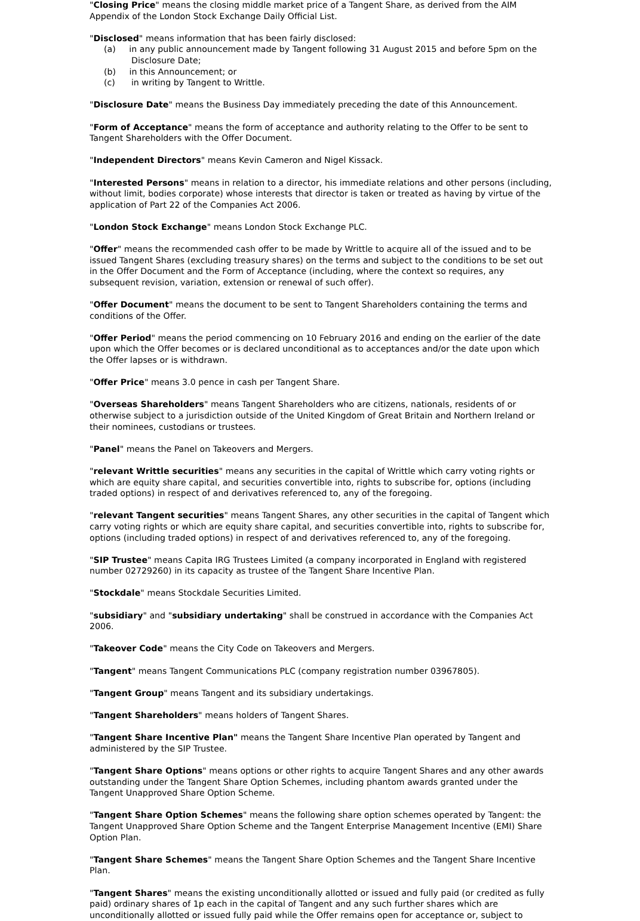"Closing Price" means the closing middle market price of a Tangent Share, as derived from the AIM Appendix of the London Stock Exchange Daily Official List.
"Disclosed" means information that has been fairly disclosed:
(a) in any public announcement made by Tangent following 31 August 2015 and before 5pm on the Disclosure Date;
(b) in this Announcement; or
(c) in writing by Tangent to Writtle.
"Disclosure Date" means the Business Day immediately preceding the date of this Announcement.
"Form of Acceptance" means the form of acceptance and authority relating to the Offer to be sent to Tangent Shareholders with the Offer Document.
"Independent Directors" means Kevin Cameron and Nigel Kissack.
"Interested Persons" means in relation to a director, his immediate relations and other persons (including, without limit, bodies corporate) whose interests that director is taken or treated as having by virtue of the application of Part 22 of the Companies Act 2006.
"London Stock Exchange" means London Stock Exchange PLC.
"Offer" means the recommended cash offer to be made by Writtle to acquire all of the issued and to be issued Tangent Shares (excluding treasury shares) on the terms and subject to the conditions to be set out in the Offer Document and the Form of Acceptance (including, where the context so requires, any subsequent revision, variation, extension or renewal of such offer).
"Offer Document" means the document to be sent to Tangent Shareholders containing the terms and conditions of the Offer.
"Offer Period" means the period commencing on 10 February 2016 and ending on the earlier of the date upon which the Offer becomes or is declared unconditional as to acceptances and/or the date upon which the Offer lapses or is withdrawn.
"Offer Price" means 3.0 pence in cash per Tangent Share.
"Overseas Shareholders" means Tangent Shareholders who are citizens, nationals, residents of or otherwise subject to a jurisdiction outside of the United Kingdom of Great Britain and Northern Ireland or their nominees, custodians or trustees.
"Panel" means the Panel on Takeovers and Mergers.
"relevant Writtle securities" means any securities in the capital of Writtle which carry voting rights or which are equity share capital, and securities convertible into, rights to subscribe for, options (including traded options) in respect of and derivatives referenced to, any of the foregoing.
"relevant Tangent securities" means Tangent Shares, any other securities in the capital of Tangent which carry voting rights or which are equity share capital, and securities convertible into, rights to subscribe for, options (including traded options) in respect of and derivatives referenced to, any of the foregoing.
"SIP Trustee" means Capita IRG Trustees Limited (a company incorporated in England with registered number 02729260) in its capacity as trustee of the Tangent Share Incentive Plan.
"Stockdale" means Stockdale Securities Limited.
"subsidiary" and "subsidiary undertaking" shall be construed in accordance with the Companies Act 2006.
"Takeover Code" means the City Code on Takeovers and Mergers.
"Tangent" means Tangent Communications PLC (company registration number 03967805).
"Tangent Group" means Tangent and its subsidiary undertakings.
"Tangent Shareholders" means holders of Tangent Shares.
"Tangent Share Incentive Plan" means the Tangent Share Incentive Plan operated by Tangent and administered by the SIP Trustee.
"Tangent Share Options" means options or other rights to acquire Tangent Shares and any other awards outstanding under the Tangent Share Option Schemes, including phantom awards granted under the Tangent Unapproved Share Option Scheme.
"Tangent Share Option Schemes" means the following share option schemes operated by Tangent: the Tangent Unapproved Share Option Scheme and the Tangent Enterprise Management Incentive (EMI) Share Option Plan.
"Tangent Share Schemes" means the Tangent Share Option Schemes and the Tangent Share Incentive Plan.
"Tangent Shares" means the existing unconditionally allotted or issued and fully paid (or credited as fully paid) ordinary shares of 1p each in the capital of Tangent and any such further shares which are unconditionally allotted or issued fully paid while the Offer remains open for acceptance or, subject to